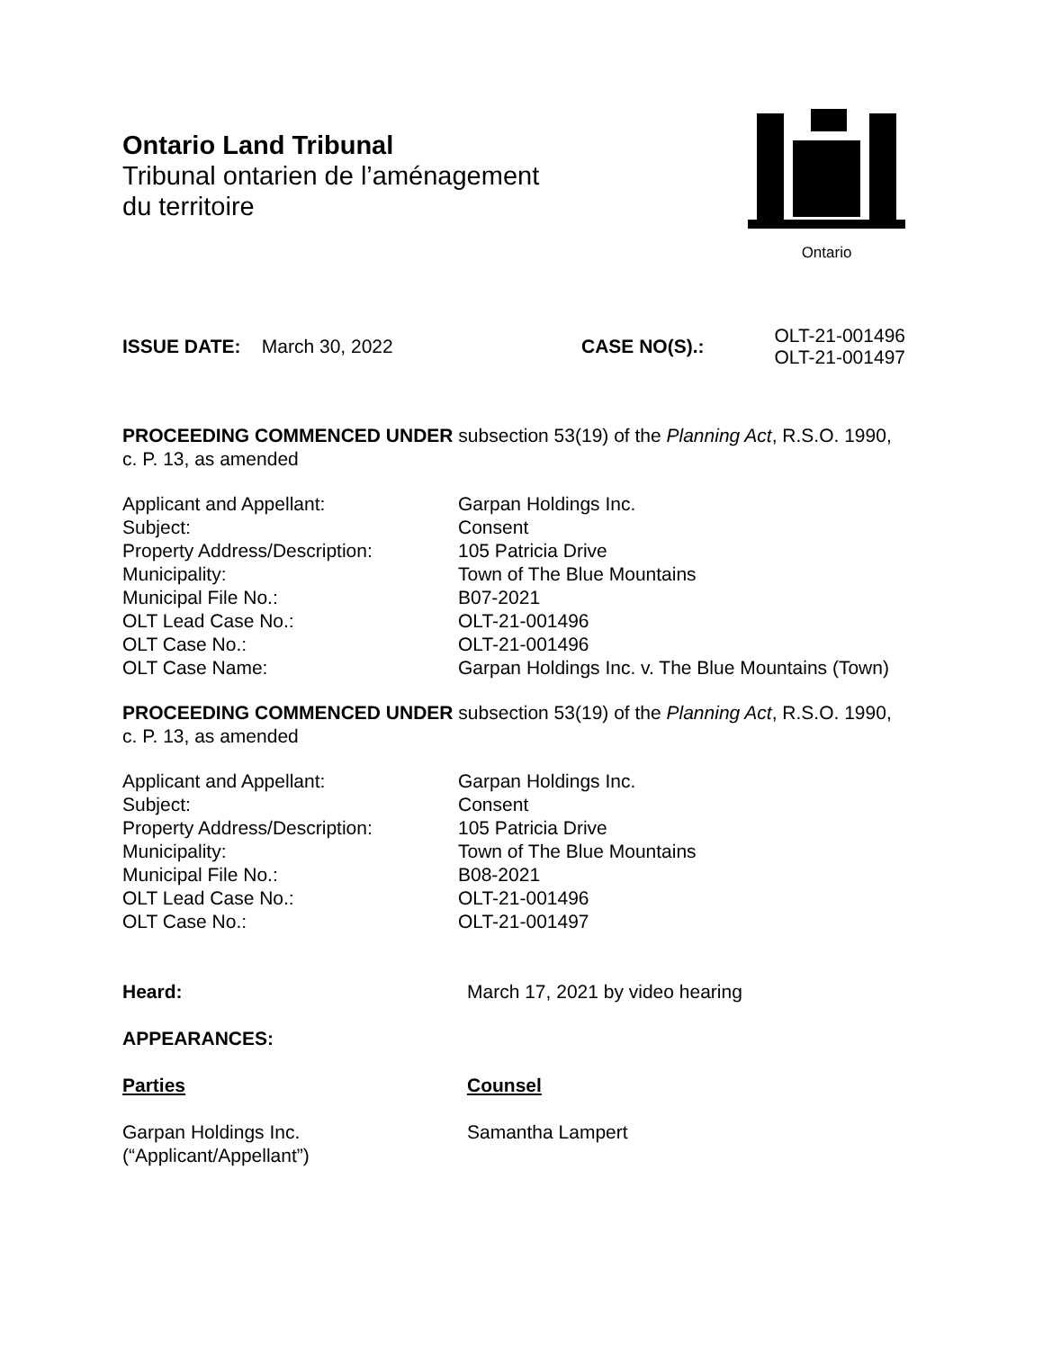Ontario Land Tribunal
Tribunal ontarien de l’aménagement
du territoire
Ontario
ISSUE DATE: March 30, 2022 CASE NO(S).:
OLT-21-001496
OLT-21-001497
PROCEEDING COMMENCED UNDER subsection 53(19) of the Planning Act, R.S.O. 1990, c. P. 13, as amended
Applicant and Appellant: Garpan Holdings Inc.
Subject: Consent
Property Address/Description: 105 Patricia Drive
Municipality: Town of The Blue Mountains
Municipal File No.: B07-2021
OLT Lead Case No.: OLT-21-001496
OLT Case No.: OLT-21-001496
OLT Case Name: Garpan Holdings Inc. v. The Blue Mountains (Town)
PROCEEDING COMMENCED UNDER subsection 53(19) of the Planning Act, R.S.O. 1990, c. P. 13, as amended
Applicant and Appellant: Garpan Holdings Inc.
Subject: Consent
Property Address/Description: 105 Patricia Drive
Municipality: Town of The Blue Mountains
Municipal File No.: B08-2021
OLT Lead Case No.: OLT-21-001496
OLT Case No.: OLT-21-001497
Heard: March 17, 2021 by video hearing
APPEARANCES:
Parties Counsel
Garpan Holdings Inc.
(“Applicant/Appellant”)
Samantha Lampert